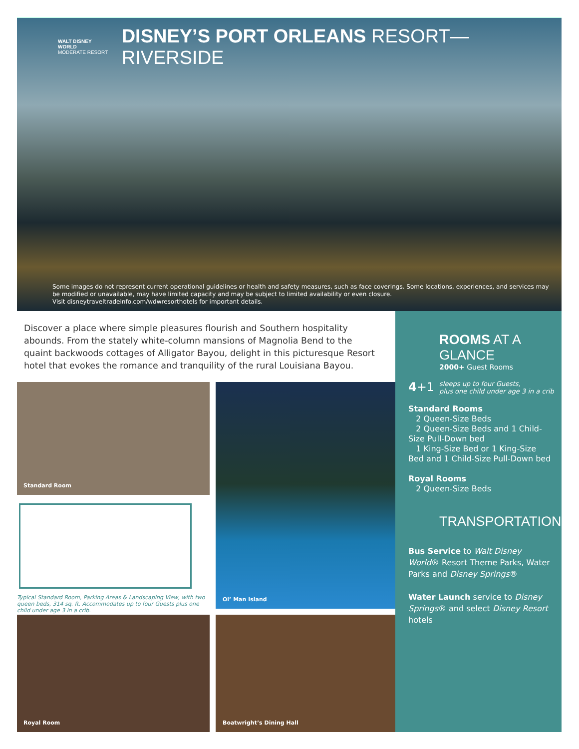WALT DISNEY WORLD
MODERATE RESORT
DISNEY’S PORT ORLEANS RESORT—RIVERSIDE
Some images do not represent current operational guidelines or health and safety measures, such as face coverings. Some locations, experiences, and services may be modified or unavailable, may have limited capacity and may be subject to limited availability or even closure.
Visit disneytraveltradeinfo.com/wdwresorthotels for important details.
Discover a place where simple pleasures flourish and Southern hospitality abounds. From the stately white-column mansions of Magnolia Bend to the quaint backwoods cottages of Alligator Bayou, delight in this picturesque Resort hotel that evokes the romance and tranquility of the rural Louisiana Bayou.
Standard Room
Typical Standard Room, Parking Areas & Landscaping View, with two queen beds, 314 sq. ft. Accommodates up to four Guests plus one child under age 3 in a crib.
Ol’ Man Island
Royal Room Boatwright’s Dining Hall
ROOMS AT A GLANCE
2000+ Guest Rooms
4+1 sleeps up to four Guests,
plus one child under age 3 in a crib
Standard Rooms
2 Queen-Size Beds
2 Queen-Size Beds and 1 Child-Size Pull-Down bed
1 King-Size Bed or 1 King-Size Bed and 1 Child-Size Pull-Down bed
Royal Rooms
2 Queen-Size Beds
TRANSPORTATION
Bus Service to Walt Disney World® Resort Theme Parks, Water Parks and Disney Springs®
Water Launch service to Disney Springs® and select Disney Resort hotels